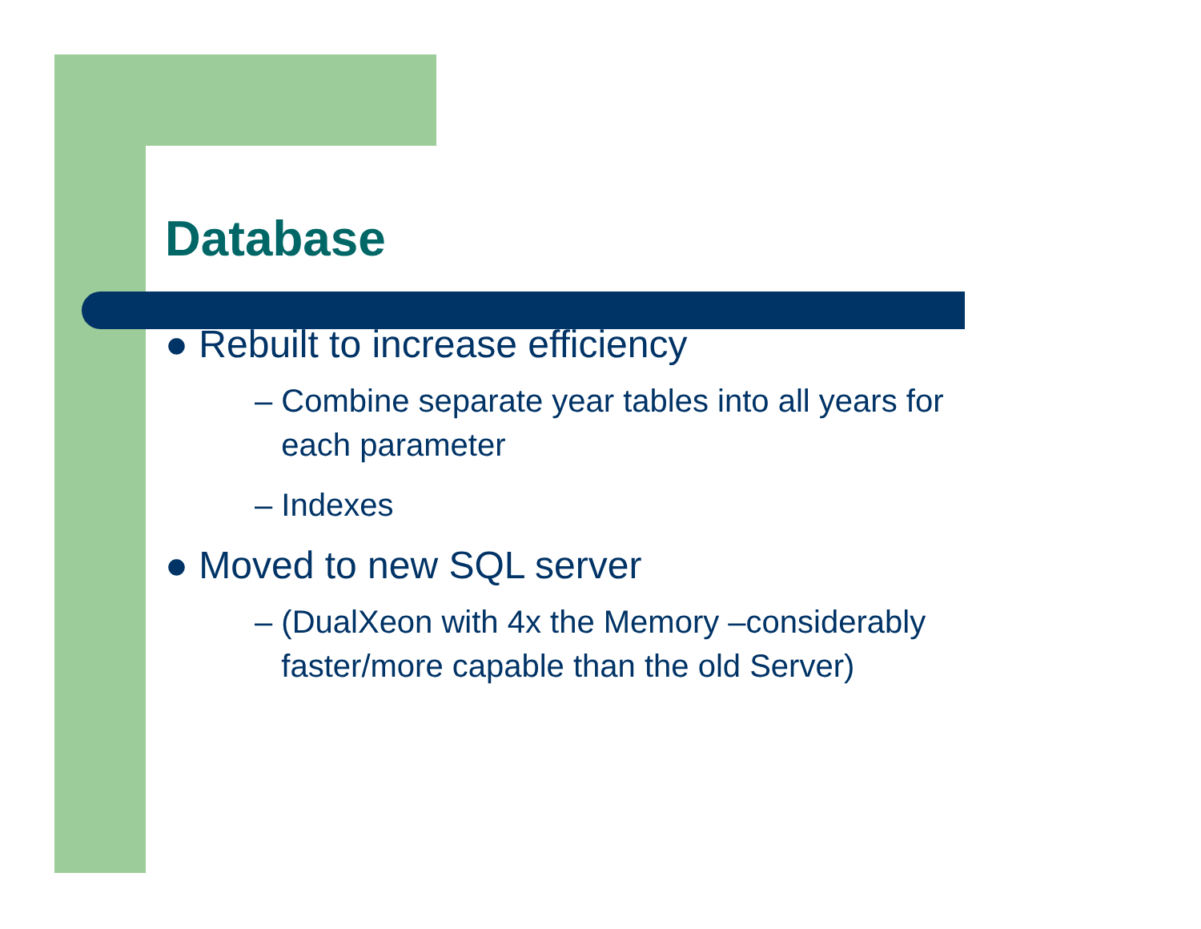Database
● Rebuilt to increase efficiency
– Combine separate year tables into all years for
each parameter
– Indexes
● Moved to new SQL server
– (DualXeon with 4x the Memory –considerably
faster/more capable than the old Server)